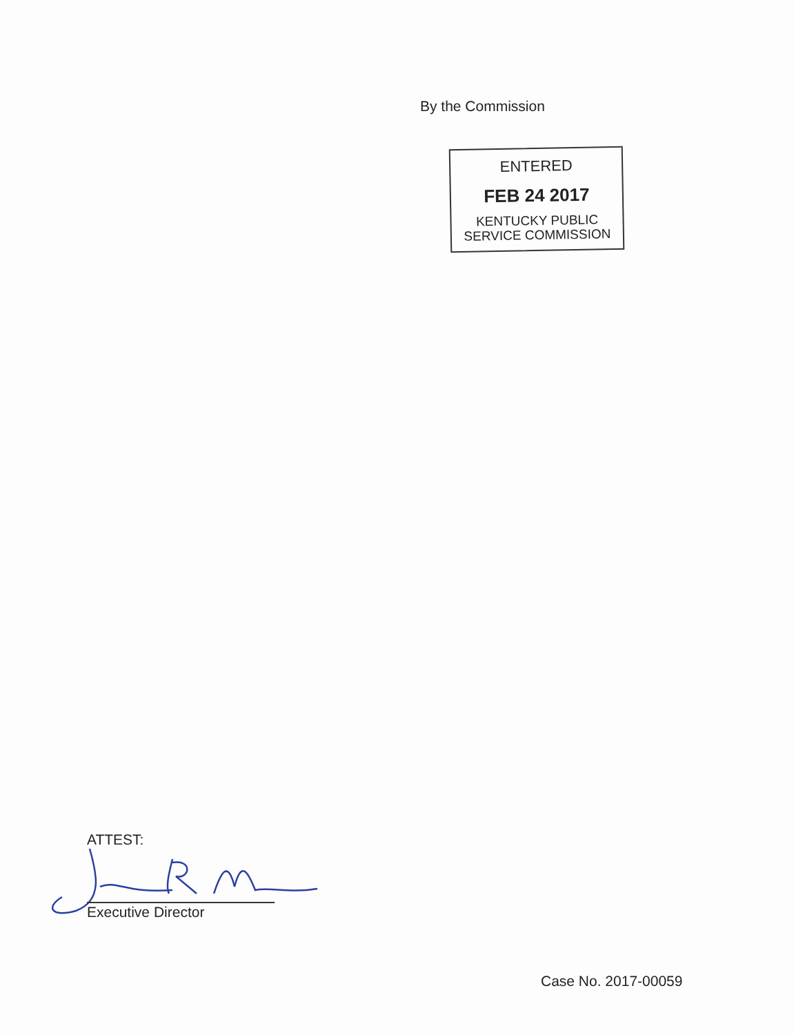By the Commission
ENTERED
FEB 24 2017
KENTUCKY PUBLIC
SERVICE COMMISSION
ATTEST:
Executive Director
Case No. 2017-00059